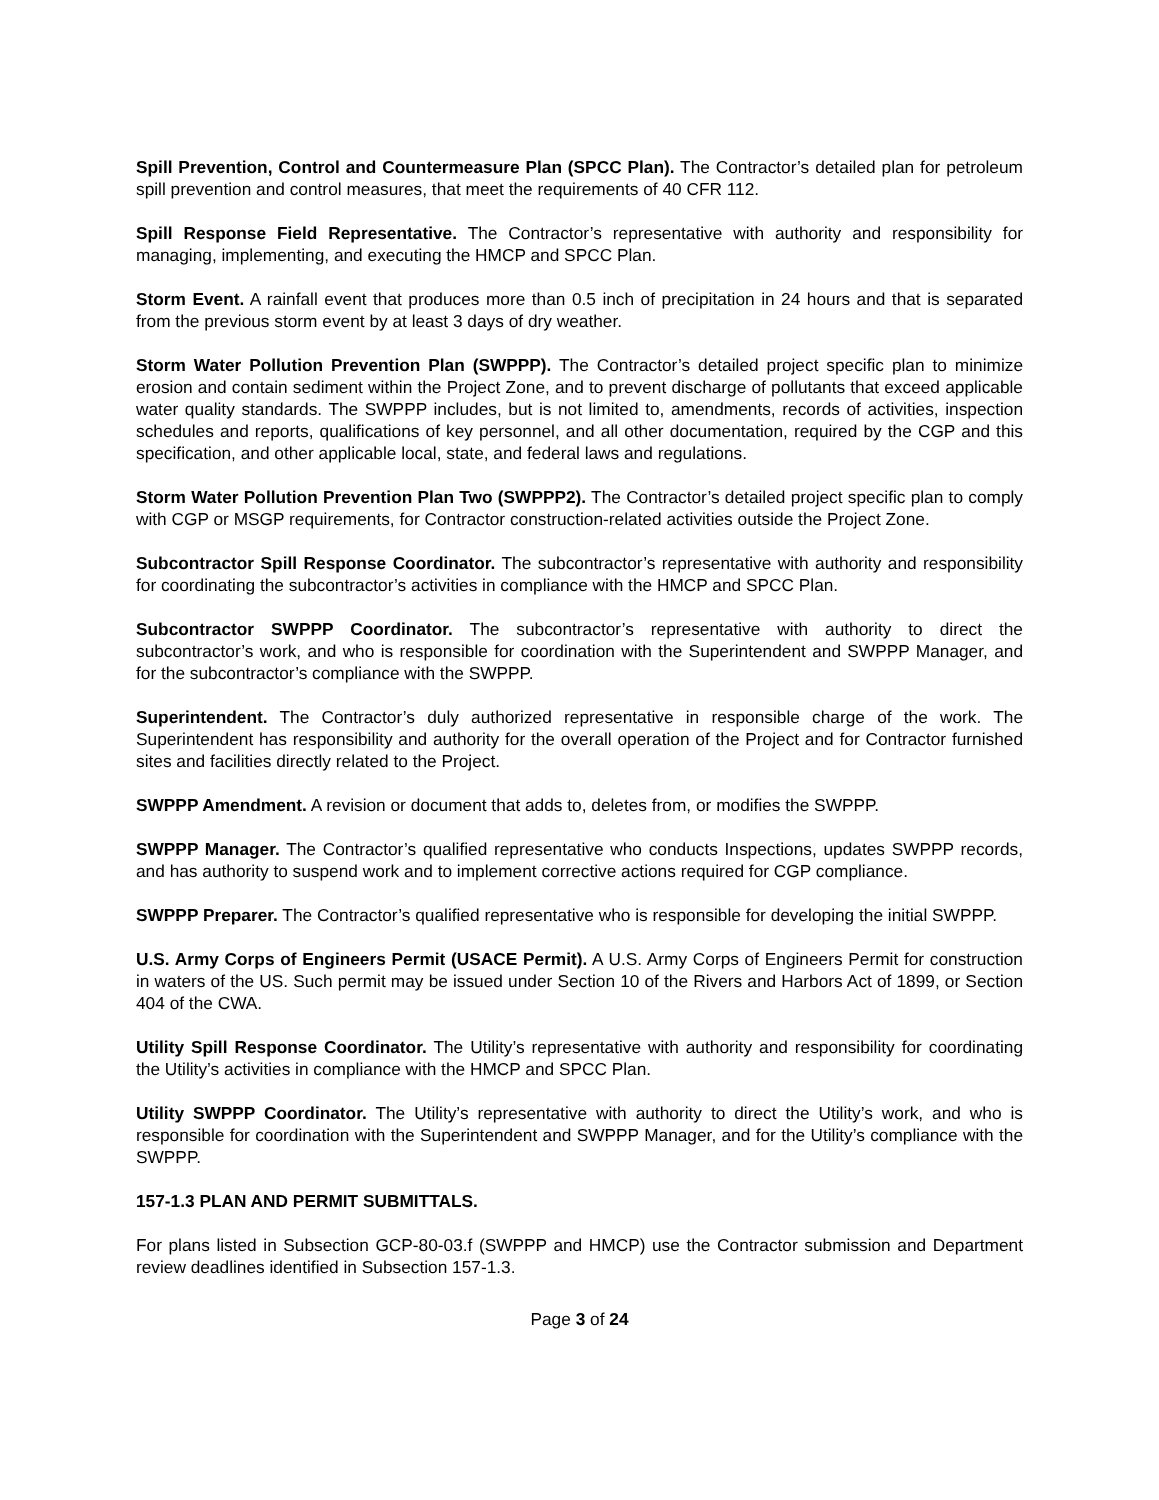Spill Prevention, Control and Countermeasure Plan (SPCC Plan). The Contractor’s detailed plan for petroleum spill prevention and control measures, that meet the requirements of 40 CFR 112.
Spill Response Field Representative. The Contractor’s representative with authority and responsibility for managing, implementing, and executing the HMCP and SPCC Plan.
Storm Event. A rainfall event that produces more than 0.5 inch of precipitation in 24 hours and that is separated from the previous storm event by at least 3 days of dry weather.
Storm Water Pollution Prevention Plan (SWPPP). The Contractor’s detailed project specific plan to minimize erosion and contain sediment within the Project Zone, and to prevent discharge of pollutants that exceed applicable water quality standards. The SWPPP includes, but is not limited to, amendments, records of activities, inspection schedules and reports, qualifications of key personnel, and all other documentation, required by the CGP and this specification, and other applicable local, state, and federal laws and regulations.
Storm Water Pollution Prevention Plan Two (SWPPP2). The Contractor’s detailed project specific plan to comply with CGP or MSGP requirements, for Contractor construction-related activities outside the Project Zone.
Subcontractor Spill Response Coordinator. The subcontractor’s representative with authority and responsibility for coordinating the subcontractor’s activities in compliance with the HMCP and SPCC Plan.
Subcontractor SWPPP Coordinator. The subcontractor’s representative with authority to direct the subcontractor’s work, and who is responsible for coordination with the Superintendent and SWPPP Manager, and for the subcontractor’s compliance with the SWPPP.
Superintendent. The Contractor’s duly authorized representative in responsible charge of the work. The Superintendent has responsibility and authority for the overall operation of the Project and for Contractor furnished sites and facilities directly related to the Project.
SWPPP Amendment. A revision or document that adds to, deletes from, or modifies the SWPPP.
SWPPP Manager. The Contractor’s qualified representative who conducts Inspections, updates SWPPP records, and has authority to suspend work and to implement corrective actions required for CGP compliance.
SWPPP Preparer. The Contractor’s qualified representative who is responsible for developing the initial SWPPP.
U.S. Army Corps of Engineers Permit (USACE Permit). A U.S. Army Corps of Engineers Permit for construction in waters of the US. Such permit may be issued under Section 10 of the Rivers and Harbors Act of 1899, or Section 404 of the CWA.
Utility Spill Response Coordinator. The Utility’s representative with authority and responsibility for coordinating the Utility’s activities in compliance with the HMCP and SPCC Plan.
Utility SWPPP Coordinator. The Utility’s representative with authority to direct the Utility’s work, and who is responsible for coordination with the Superintendent and SWPPP Manager, and for the Utility’s compliance with the SWPPP.
157-1.3 PLAN AND PERMIT SUBMITTALS.
For plans listed in Subsection GCP-80-03.f (SWPPP and HMCP) use the Contractor submission and Department review deadlines identified in Subsection 157-1.3.
Page 3 of 24